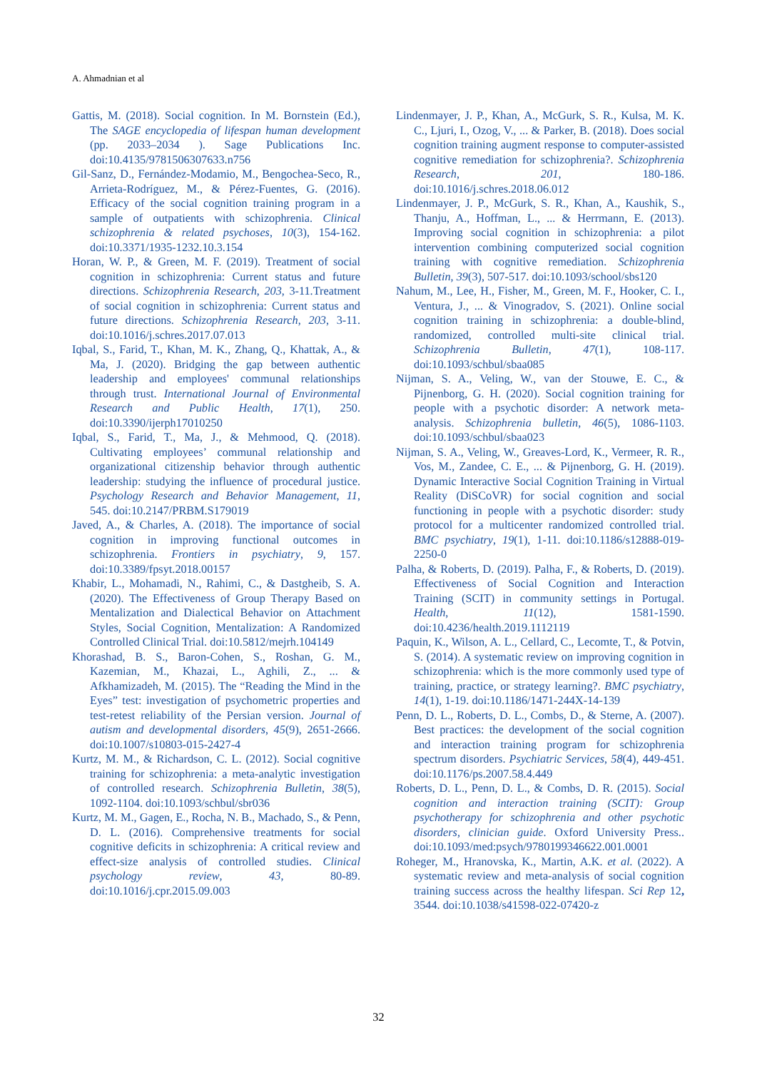A. Ahmadnian et al
Gattis, M. (2018). Social cognition. In M. Bornstein (Ed.), The SAGE encyclopedia of lifespan human development (pp. 2033–2034 ). Sage Publications Inc. doi:10.4135/9781506307633.n756
Gil-Sanz, D., Fernández-Modamio, M., Bengochea-Seco, R., Arrieta-Rodríguez, M., & Pérez-Fuentes, G. (2016). Efficacy of the social cognition training program in a sample of outpatients with schizophrenia. Clinical schizophrenia & related psychoses, 10(3), 154-162. doi:10.3371/1935-1232.10.3.154
Horan, W. P., & Green, M. F. (2019). Treatment of social cognition in schizophrenia: Current status and future directions. Schizophrenia Research, 203, 3-11.Treatment of social cognition in schizophrenia: Current status and future directions. Schizophrenia Research, 203, 3-11. doi:10.1016/j.schres.2017.07.013
Iqbal, S., Farid, T., Khan, M. K., Zhang, Q., Khattak, A., & Ma, J. (2020). Bridging the gap between authentic leadership and employees' communal relationships through trust. International Journal of Environmental Research and Public Health, 17(1), 250. doi:10.3390/ijerph17010250
Iqbal, S., Farid, T., Ma, J., & Mehmood, Q. (2018). Cultivating employees’ communal relationship and organizational citizenship behavior through authentic leadership: studying the influence of procedural justice. Psychology Research and Behavior Management, 11, 545. doi:10.2147/PRBM.S179019
Javed, A., & Charles, A. (2018). The importance of social cognition in improving functional outcomes in schizophrenia. Frontiers in psychiatry, 9, 157. doi:10.3389/fpsyt.2018.00157
Khabir, L., Mohamadi, N., Rahimi, C., & Dastgheib, S. A. (2020). The Effectiveness of Group Therapy Based on Mentalization and Dialectical Behavior on Attachment Styles, Social Cognition, Mentalization: A Randomized Controlled Clinical Trial. doi:10.5812/mejrh.104149
Khorashad, B. S., Baron-Cohen, S., Roshan, G. M., Kazemian, M., Khazai, L., Aghili, Z., ... & Afkhamizadeh, M. (2015). The “Reading the Mind in the Eyes” test: investigation of psychometric properties and test-retest reliability of the Persian version. Journal of autism and developmental disorders, 45(9), 2651-2666. doi:10.1007/s10803-015-2427-4
Kurtz, M. M., & Richardson, C. L. (2012). Social cognitive training for schizophrenia: a meta-analytic investigation of controlled research. Schizophrenia Bulletin, 38(5), 1092-1104. doi:10.1093/schbul/sbr036
Kurtz, M. M., Gagen, E., Rocha, N. B., Machado, S., & Penn, D. L. (2016). Comprehensive treatments for social cognitive deficits in schizophrenia: A critical review and effect-size analysis of controlled studies. Clinical psychology review, 43, 80-89. doi:10.1016/j.cpr.2015.09.003
Lindenmayer, J. P., Khan, A., McGurk, S. R., Kulsa, M. K. C., Ljuri, I., Ozog, V., ... & Parker, B. (2018). Does social cognition training augment response to computer-assisted cognitive remediation for schizophrenia?. Schizophrenia Research, 201, 180-186. doi:10.1016/j.schres.2018.06.012
Lindenmayer, J. P., McGurk, S. R., Khan, A., Kaushik, S., Thanju, A., Hoffman, L., ... & Herrmann, E. (2013). Improving social cognition in schizophrenia: a pilot intervention combining computerized social cognition training with cognitive remediation. Schizophrenia Bulletin, 39(3), 507-517. doi:10.1093/school/sbs120
Nahum, M., Lee, H., Fisher, M., Green, M. F., Hooker, C. I., Ventura, J., ... & Vinogradov, S. (2021). Online social cognition training in schizophrenia: a double-blind, randomized, controlled multi-site clinical trial. Schizophrenia Bulletin, 47(1), 108-117. doi:10.1093/schbul/sbaa085
Nijman, S. A., Veling, W., van der Stouwe, E. C., & Pijnenborg, G. H. (2020). Social cognition training for people with a psychotic disorder: A network meta-analysis. Schizophrenia bulletin, 46(5), 1086-1103. doi:10.1093/schbul/sbaa023
Nijman, S. A., Veling, W., Greaves-Lord, K., Vermeer, R. R., Vos, M., Zandee, C. E., ... & Pijnenborg, G. H. (2019). Dynamic Interactive Social Cognition Training in Virtual Reality (DiSCoVR) for social cognition and social functioning in people with a psychotic disorder: study protocol for a multicenter randomized controlled trial. BMC psychiatry, 19(1), 1-11. doi:10.1186/s12888-019-2250-0
Palha, & Roberts, D. (2019). Palha, F., & Roberts, D. (2019). Effectiveness of Social Cognition and Interaction Training (SCIT) in community settings in Portugal. Health, 11(12), 1581-1590. doi:10.4236/health.2019.1112119
Paquin, K., Wilson, A. L., Cellard, C., Lecomte, T., & Potvin, S. (2014). A systematic review on improving cognition in schizophrenia: which is the more commonly used type of training, practice, or strategy learning?. BMC psychiatry, 14(1), 1-19. doi:10.1186/1471-244X-14-139
Penn, D. L., Roberts, D. L., Combs, D., & Sterne, A. (2007). Best practices: the development of the social cognition and interaction training program for schizophrenia spectrum disorders. Psychiatric Services, 58(4), 449-451. doi:10.1176/ps.2007.58.4.449
Roberts, D. L., Penn, D. L., & Combs, D. R. (2015). Social cognition and interaction training (SCIT): Group psychotherapy for schizophrenia and other psychotic disorders, clinician guide. Oxford University Press.. doi:10.1093/med:psych/9780199346622.001.0001
Roheger, M., Hranovska, K., Martin, A.K. et al. (2022). A systematic review and meta-analysis of social cognition training success across the healthy lifespan. Sci Rep 12, 3544. doi:10.1038/s41598-022-07420-z
32